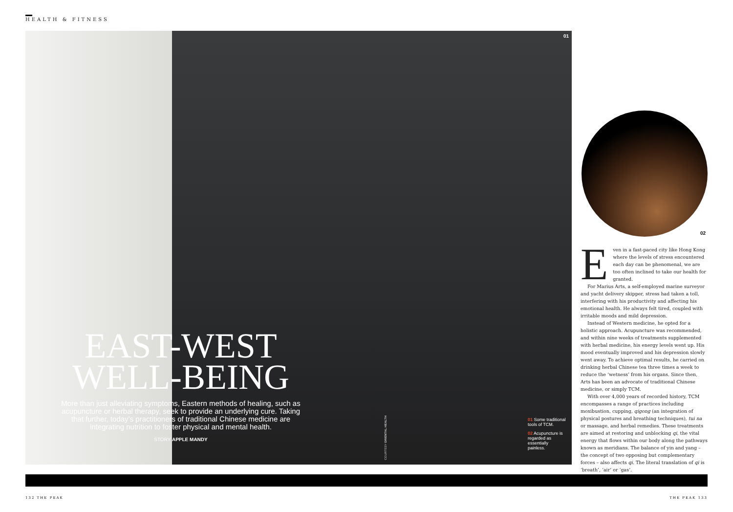HEALTH & FITNESS
01
EAST-WEST WELL-BEING
More than just alleviating symptoms, Eastern methods of healing, such as acupuncture or herbal therapy, seek to provide an underlying cure. Taking that further, today’s practitioners of traditional Chinese medicine are integrating nutrition to foster physical and mental health.
STORY APPLE MANDY
COURTESY ORIENTAL HEALTH
01 Some traditional tools of TCM.
02 Acupuncture is regarded as essentially painless.
02
Even in a fast-paced city like Hong Kong where the levels of stress encountered each day can be phenomenal, we are too often inclined to take our health for granted.
For Marius Arts, a self-employed marine surveyor and yacht delivery skipper, stress had taken a toll, interfering with his productivity and affecting his emotional health. He always felt tired, coupled with irritable moods and mild depression.
Instead of Western medicine, he opted for a holistic approach. Acupuncture was recommended, and within nine weeks of treatments supplemented with herbal medicine, his energy levels went up. His mood eventually improved and his depression slowly went away. To achieve optimal results, he carried on drinking herbal Chinese tea three times a week to reduce the ‘wetness’ from his organs. Since then, Arts has been an advocate of traditional Chinese medicine, or simply TCM.
With over 4,000 years of recorded history, TCM encompasses a range of practices including moxibustion, cupping, qigong (an integration of physical postures and breathing techniques), tui na or massage, and herbal remedies. These treatments are aimed at restoring and unblocking qi, the vital energy that flows within our body along the pathways known as meridians. The balance of yin and yang – the concept of two opposing but complementary forces – also affects qi. The literal translation of qi is ‘breath’, ‘air’ or ‘gas’.
132 THE PEAK THE PEAK 133